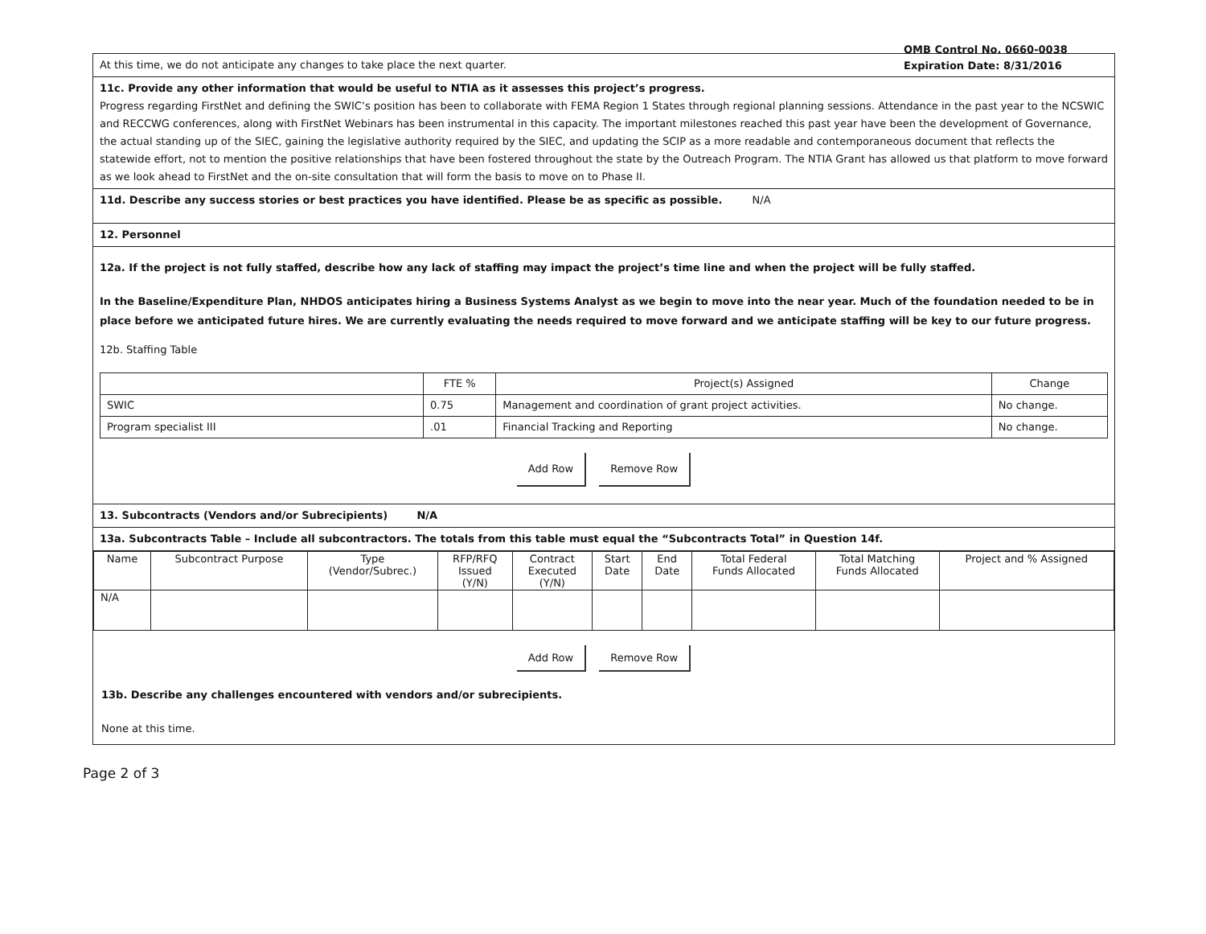OMB Control No. 0660-0038
Expiration Date: 8/31/2016
At this time, we do not anticipate any changes to take place the next quarter.
11c. Provide any other information that would be useful to NTIA as it assesses this project’s progress.
Progress regarding FirstNet and defining the SWIC’s position has been to collaborate with FEMA Region 1 States through regional planning sessions. Attendance in the past year to the NCSWIC and RECCWG conferences, along with FirstNet Webinars has been instrumental in this capacity. The important milestones reached this past year have been the development of Governance, the actual standing up of the SIEC, gaining the legislative authority required by the SIEC, and updating the SCIP as a more readable and contemporaneous document that reflects the statewide effort, not to mention the positive relationships that have been fostered throughout the state by the Outreach Program. The NTIA Grant has allowed us that platform to move forward as we look ahead to FirstNet and the on-site consultation that will form the basis to move on to Phase II.
11d. Describe any success stories or best practices you have identified. Please be as specific as possible. N/A
12. Personnel
12a. If the project is not fully staffed, describe how any lack of staffing may impact the project’s time line and when the project will be fully staffed.
In the Baseline/Expenditure Plan, NHDOS anticipates hiring a Business Systems Analyst as we begin to move into the near year. Much of the foundation needed to be in place before we anticipated future hires. We are currently evaluating the needs required to move forward and we anticipate staffing will be key to our future progress.
12b. Staffing Table
| | FTE % | Project(s) Assigned | Change |
| --- | --- | --- | --- |
| SWIC | 0.75 | Management and coordination of grant project activities. | No change. |
| Program specialist III | .01 | Financial Tracking and Reporting | No change. |
Add Row Remove Row
13. Subcontracts (Vendors and/or Subrecipients) N/A
13a. Subcontracts Table – Include all subcontractors. The totals from this table must equal the “Subcontracts Total” in Question 14f.
| Name | Subcontract Purpose | Type (Vendor/Subrec.) | RFP/RFQ Issued (Y/N) | Contract Executed (Y/N) | Start Date | End Date | Total Federal Funds Allocated | Total Matching Funds Allocated | Project and % Assigned |
| --- | --- | --- | --- | --- | --- | --- | --- | --- | --- |
| N/A | | | | | | | | | |
Add Row Remove Row
13b. Describe any challenges encountered with vendors and/or subrecipients.
None at this time.
Page 2 of 3